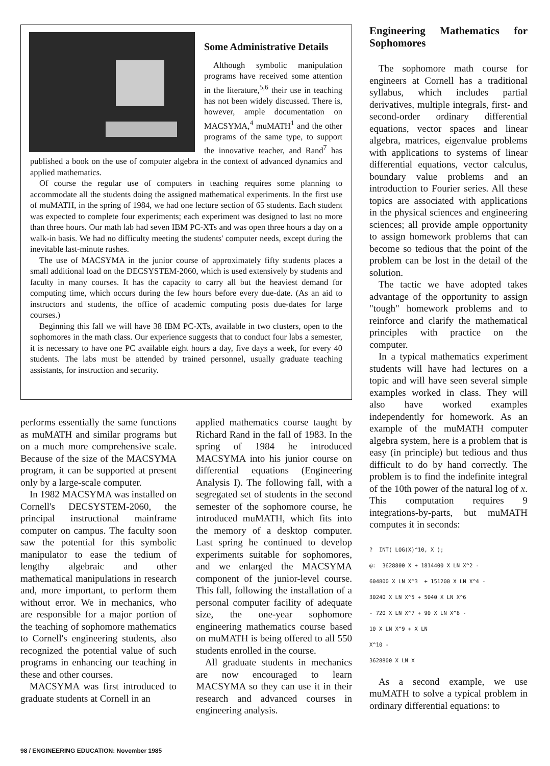Some Administrative Details
Although symbolic manipulation programs have received some attention in the literature,<sup>5,6</sup> their use in teaching has not been widely discussed. There is, however, ample documentation on MACSYMA,<sup>4</sup> muMATH<sup>1</sup> and the other programs of the same type, to support the innovative teacher, and Rand<sup>7</sup> has published a book on the use of computer algebra in the context of advanced dynamics and applied mathematics.
Of course the regular use of computers in teaching requires some planning to accommodate all the students doing the assigned mathematical experiments. In the first use of muMATH, in the spring of 1984, we had one lecture section of 65 students. Each student was expected to complete four experiments; each experiment was designed to last no more than three hours. Our math lab had seven IBM PC-XTs and was open three hours a day on a walk-in basis. We had no difficulty meeting the students' computer needs, except during the inevitable last-minute rushes.
The use of MACSYMA in the junior course of approximately fifty students places a small additional load on the DECSYSTEM-2060, which is used extensively by students and faculty in many courses. It has the capacity to carry all but the heaviest demand for computing time, which occurs during the few hours before every due-date. (As an aid to instructors and students, the office of academic computing posts due-dates for large courses.)
Beginning this fall we will have 38 IBM PC-XTs, available in two clusters, open to the sophomores in the math class. Our experience suggests that to conduct four labs a semester, it is necessary to have one PC available eight hours a day, five days a week, for every 40 students. The labs must be attended by trained personnel, usually graduate teaching assistants, for instruction and security.
performs essentially the same functions as muMATH and similar programs but on a much more comprehensive scale. Because of the size of the MACSYMA program, it can be supported at present only by a large-scale computer.
In 1982 MACSYMA was installed on Cornell's DECSYSTEM-2060, the principal instructional mainframe computer on campus. The faculty soon saw the potential for this symbolic manipulator to ease the tedium of lengthy algebraic and other mathematical manipulations in research and, more important, to perform them without error. We in mechanics, who are responsible for a major portion of the teaching of sophomore mathematics to Cornell's engineering students, also recognized the potential value of such programs in enhancing our teaching in these and other courses.
MACSYMA was first introduced to graduate students at Cornell in an
applied mathematics course taught by Richard Rand in the fall of 1983. In the spring of 1984 he introduced MACSYMA into his junior course on differential equations (Engineering Analysis I). The following fall, with a segregated set of students in the second semester of the sophomore course, he introduced muMATH, which fits into the memory of a desktop computer. Last spring he continued to develop experiments suitable for sophomores, and we enlarged the MACSYMA component of the junior-level course. This fall, following the installation of a personal computer facility of adequate size, the one-year sophomore engineering mathematics course based on muMATH is being offered to all 550 students enrolled in the course.
All graduate students in mechanics are now encouraged to learn MACSYMA so they can use it in their research and advanced courses in engineering analysis.
Engineering Mathematics for Sophomores
The sophomore math course for engineers at Cornell has a traditional syllabus, which includes partial derivatives, multiple integrals, first- and second-order ordinary differential equations, vector spaces and linear algebra, matrices, eigenvalue problems with applications to systems of linear differential equations, vector calculus, boundary value problems and an introduction to Fourier series. All these topics are associated with applications in the physical sciences and engineering sciences; all provide ample opportunity to assign homework problems that can become so tedious that the point of the problem can be lost in the detail of the solution.
The tactic we have adopted takes advantage of the opportunity to assign "tough" homework problems and to reinforce and clarify the mathematical principles with practice on the computer.
In a typical mathematics experiment students will have had lectures on a topic and will have seen several simple examples worked in class. They will also have worked examples independently for homework. As an example of the muMATH computer algebra system, here is a problem that is easy (in principle) but tedious and thus difficult to do by hand correctly. The problem is to find the indefinite integral of the 10th power of the natural log of x. This computation requires 9 integrations-by-parts, but muMATH computes it in seconds:
?  INT( LOG(X)^10, X );
@:  3628800 X + 1814400 X LN X^2 -
604800 X LN X^3  + 151200 X LN X^4 -
30240 X LN X^5 + 5040 X LN X^6
- 720 X LN X^7 + 90 X LN X^8 -
10 X LN X^9 + X LN
X^10 -
3628800 X LN X
As a second example, we use muMATH to solve a typical problem in ordinary differential equations: to
98 / ENGINEERING EDUCATION: November 1985